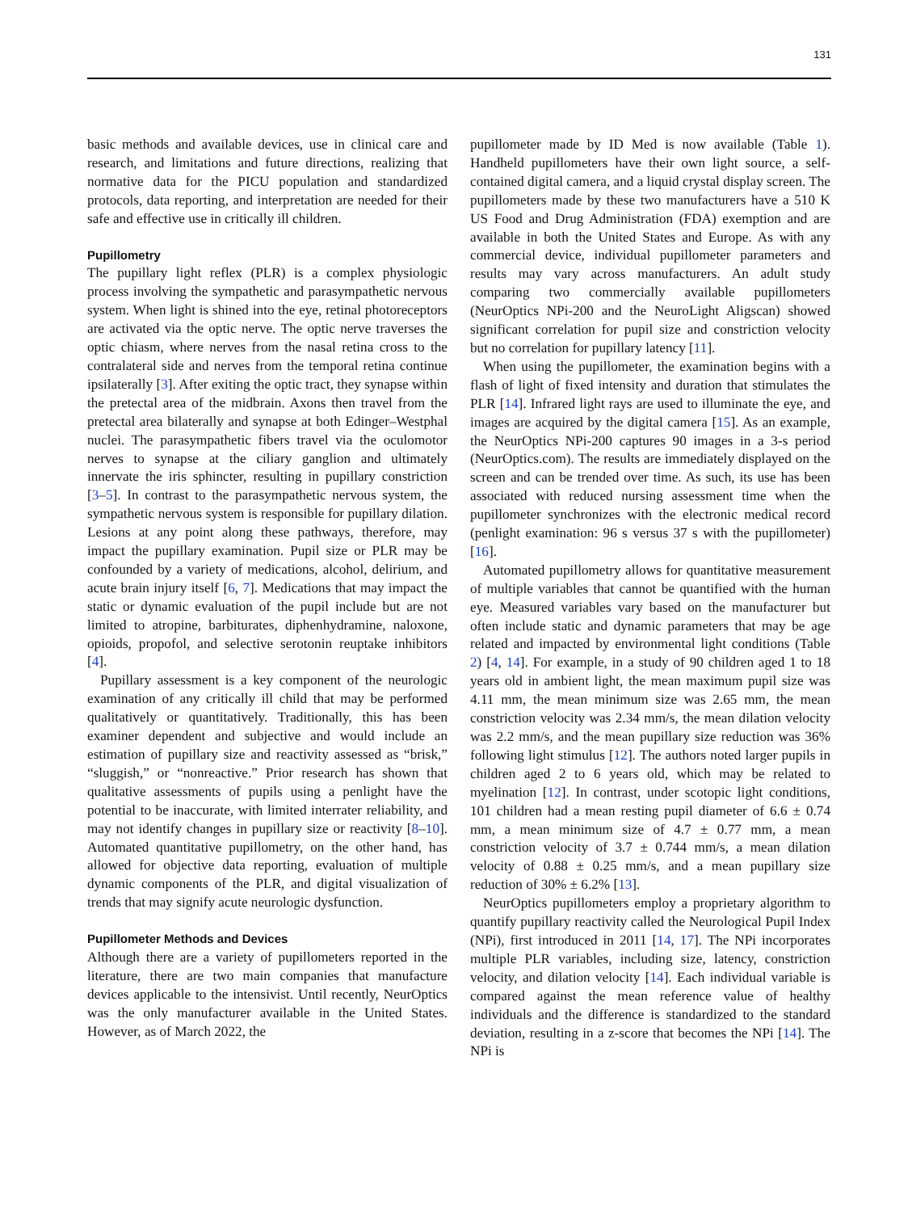131
basic methods and available devices, use in clinical care and research, and limitations and future directions, realizing that normative data for the PICU population and standardized protocols, data reporting, and interpretation are needed for their safe and effective use in critically ill children.
Pupillometry
The pupillary light reflex (PLR) is a complex physiologic process involving the sympathetic and parasympathetic nervous system. When light is shined into the eye, retinal photoreceptors are activated via the optic nerve. The optic nerve traverses the optic chiasm, where nerves from the nasal retina cross to the contralateral side and nerves from the temporal retina continue ipsilaterally [3]. After exiting the optic tract, they synapse within the pretectal area of the midbrain. Axons then travel from the pretectal area bilaterally and synapse at both Edinger–Westphal nuclei. The parasympathetic fibers travel via the oculomotor nerves to synapse at the ciliary ganglion and ultimately innervate the iris sphincter, resulting in pupillary constriction [3–5]. In contrast to the parasympathetic nervous system, the sympathetic nervous system is responsible for pupillary dilation. Lesions at any point along these pathways, therefore, may impact the pupillary examination. Pupil size or PLR may be confounded by a variety of medications, alcohol, delirium, and acute brain injury itself [6, 7]. Medications that may impact the static or dynamic evaluation of the pupil include but are not limited to atropine, barbiturates, diphenhydramine, naloxone, opioids, propofol, and selective serotonin reuptake inhibitors [4].
Pupillary assessment is a key component of the neurologic examination of any critically ill child that may be performed qualitatively or quantitatively. Traditionally, this has been examiner dependent and subjective and would include an estimation of pupillary size and reactivity assessed as “brisk,” “sluggish,” or “nonreactive.” Prior research has shown that qualitative assessments of pupils using a penlight have the potential to be inaccurate, with limited interrater reliability, and may not identify changes in pupillary size or reactivity [8–10]. Automated quantitative pupillometry, on the other hand, has allowed for objective data reporting, evaluation of multiple dynamic components of the PLR, and digital visualization of trends that may signify acute neurologic dysfunction.
Pupillometer Methods and Devices
Although there are a variety of pupillometers reported in the literature, there are two main companies that manufacture devices applicable to the intensivist. Until recently, NeurOptics was the only manufacturer available in the United States. However, as of March 2022, the
pupillometer made by ID Med is now available (Table 1). Handheld pupillometers have their own light source, a self-contained digital camera, and a liquid crystal display screen. The pupillometers made by these two manufacturers have a 510 K US Food and Drug Administration (FDA) exemption and are available in both the United States and Europe. As with any commercial device, individual pupillometer parameters and results may vary across manufacturers. An adult study comparing two commercially available pupillometers (NeurOptics NPi-200 and the NeuroLight Aligscan) showed significant correlation for pupil size and constriction velocity but no correlation for pupillary latency [11].
When using the pupillometer, the examination begins with a flash of light of fixed intensity and duration that stimulates the PLR [14]. Infrared light rays are used to illuminate the eye, and images are acquired by the digital camera [15]. As an example, the NeurOptics NPi-200 captures 90 images in a 3-s period (NeurOptics.com). The results are immediately displayed on the screen and can be trended over time. As such, its use has been associated with reduced nursing assessment time when the pupillometer synchronizes with the electronic medical record (penlight examination: 96 s versus 37 s with the pupillometer) [16].
Automated pupillometry allows for quantitative measurement of multiple variables that cannot be quantified with the human eye. Measured variables vary based on the manufacturer but often include static and dynamic parameters that may be age related and impacted by environmental light conditions (Table 2) [4, 14]. For example, in a study of 90 children aged 1 to 18 years old in ambient light, the mean maximum pupil size was 4.11 mm, the mean minimum size was 2.65 mm, the mean constriction velocity was 2.34 mm/s, the mean dilation velocity was 2.2 mm/s, and the mean pupillary size reduction was 36% following light stimulus [12]. The authors noted larger pupils in children aged 2 to 6 years old, which may be related to myelination [12]. In contrast, under scotopic light conditions, 101 children had a mean resting pupil diameter of 6.6 ± 0.74 mm, a mean minimum size of 4.7 ± 0.77 mm, a mean constriction velocity of 3.7 ± 0.744 mm/s, a mean dilation velocity of 0.88 ± 0.25 mm/s, and a mean pupillary size reduction of 30% ± 6.2% [13].
NeurOptics pupillometers employ a proprietary algorithm to quantify pupillary reactivity called the Neurological Pupil Index (NPi), first introduced in 2011 [14, 17]. The NPi incorporates multiple PLR variables, including size, latency, constriction velocity, and dilation velocity [14]. Each individual variable is compared against the mean reference value of healthy individuals and the difference is standardized to the standard deviation, resulting in a z-score that becomes the NPi [14]. The NPi is